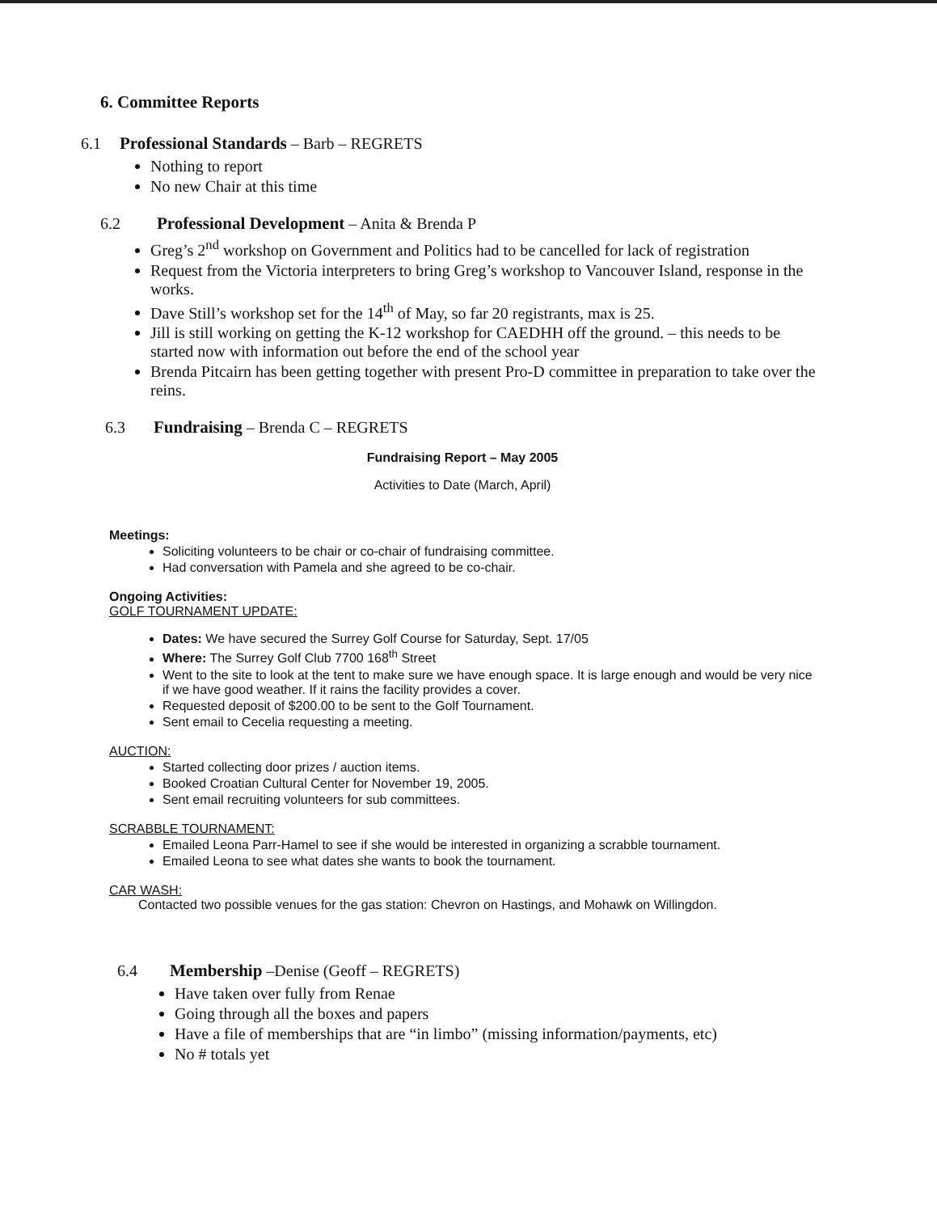6. Committee Reports
6.1 Professional Standards – Barb – REGRETS
Nothing to report
No new Chair at this time
6.2 Professional Development – Anita & Brenda P
Greg’s 2<sup>nd</sup> workshop on Government and Politics had to be cancelled for lack of registration
Request from the Victoria interpreters to bring Greg’s workshop to Vancouver Island, response in the works.
Dave Still’s workshop set for the 14<sup>th</sup> of May, so far 20 registrants, max is 25.
Jill is still working on getting the K-12 workshop for CAEDHH off the ground. – this needs to be started now with information out before the end of the school year
Brenda Pitcairn has been getting together with present Pro-D committee in preparation to take over the reins.
6.3 Fundraising – Brenda C – REGRETS
Fundraising Report – May 2005
Activities to Date (March, April)
Meetings:
Soliciting volunteers to be chair or co-chair of fundraising committee.
Had conversation with Pamela and she agreed to be co-chair.
Ongoing Activities:
GOLF TOURNAMENT UPDATE:
Dates: We have secured the Surrey Golf Course for Saturday, Sept. 17/05
Where: The Surrey Golf Club 7700 168<sup>th</sup> Street
Went to the site to look at the tent to make sure we have enough space. It is large enough and would be very nice if we have good weather. If it rains the facility provides a cover.
Requested deposit of $200.00 to be sent to the Golf Tournament.
Sent email to Cecelia requesting a meeting.
AUCTION:
Started collecting door prizes / auction items.
Booked Croatian Cultural Center for November 19, 2005.
Sent email recruiting volunteers for sub committees.
SCRABBLE TOURNAMENT:
Emailed Leona Parr-Hamel to see if she would be interested in organizing a scrabble tournament.
Emailed Leona to see what dates she wants to book the tournament.
CAR WASH:
Contacted two possible venues for the gas station: Chevron on Hastings, and Mohawk on Willingdon.
6.4 Membership –Denise (Geoff – REGRETS)
Have taken over fully from Renae
Going through all the boxes and papers
Have a file of memberships that are “in limbo” (missing information/payments, etc)
No # totals yet